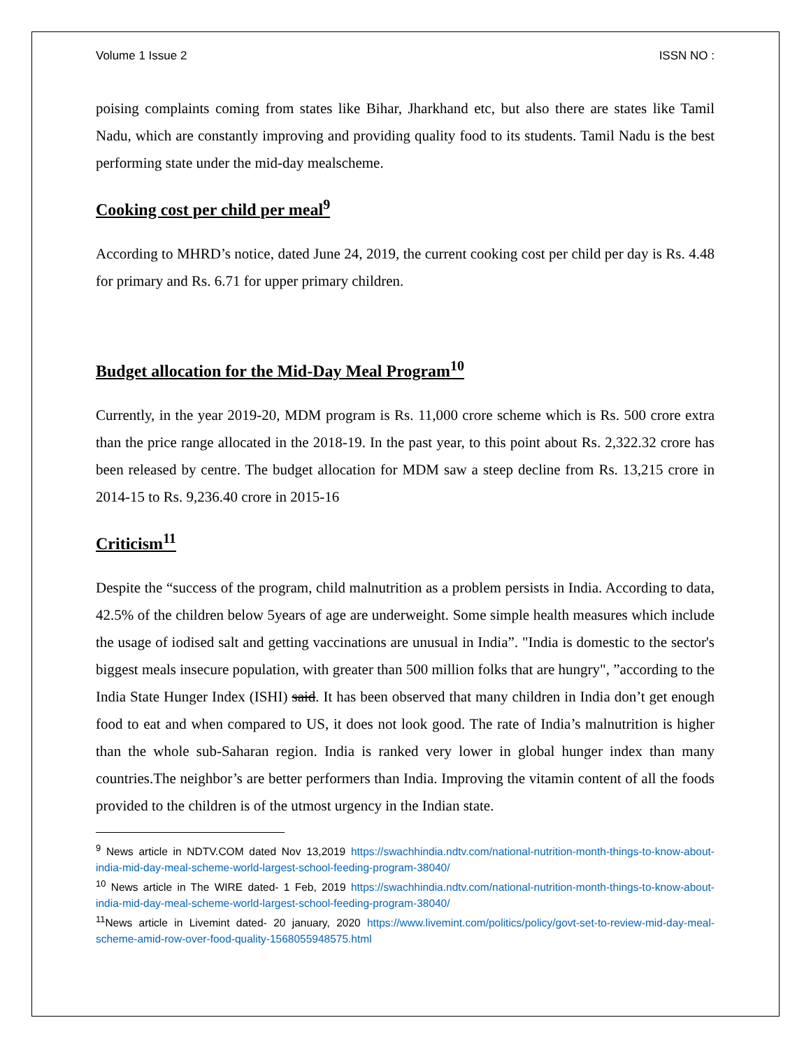Volume 1 Issue 2 ISSN NO :
poising complaints coming from states like Bihar, Jharkhand etc, but also there are states like Tamil Nadu, which are constantly improving and providing quality food to its students. Tamil Nadu is the best performing state under the mid-day mealscheme.
Cooking cost per child per meal<sup>9</sup>
According to MHRD’s notice, dated June 24, 2019, the current cooking cost per child per day is Rs. 4.48 for primary and Rs. 6.71 for upper primary children.
Budget allocation for the Mid-Day Meal Program<sup>10</sup>
Currently, in the year 2019-20, MDM program is Rs. 11,000 crore scheme which is Rs. 500 crore extra than the price range allocated in the 2018-19. In the past year, to this point about Rs. 2,322.32 crore has been released by centre. The budget allocation for MDM saw a steep decline from Rs. 13,215 crore in 2014-15 to Rs. 9,236.40 crore in 2015-16
Criticism<sup>11</sup>
Despite the “success of the program, child malnutrition as a problem persists in India. According to data, 42.5% of the children below 5years of age are underweight. Some simple health measures which include the usage of iodised salt and getting vaccinations are unusual in India”. "India is domestic to the sector's biggest meals insecure population, with greater than 500 million folks that are hungry", ”according to the India State Hunger Index (ISHI) said. It has been observed that many children in India don’t get enough food to eat and when compared to US, it does not look good. The rate of India’s malnutrition is higher than the whole sub-Saharan region. India is ranked very lower in global hunger index than many countries.The neighbor’s are better performers than India. Improving the vitamin content of all the foods provided to the children is of the utmost urgency in the Indian state.
<sup>9</sup> News article in NDTV.COM dated Nov 13,2019 https://swachhindia.ndtv.com/national-nutrition-month-things-to-know-about-india-mid-day-meal-scheme-world-largest-school-feeding-program-38040/
<sup>10</sup> News article in The WIRE dated- 1 Feb, 2019 https://swachhindia.ndtv.com/national-nutrition-month-things-to-know-about-india-mid-day-meal-scheme-world-largest-school-feeding-program-38040/
<sup>11</sup> News article in Livemint dated- 20 january, 2020 https://www.livemint.com/politics/policy/govt-set-to-review-mid-day-meal-scheme-amid-row-over-food-quality-1568055948575.html